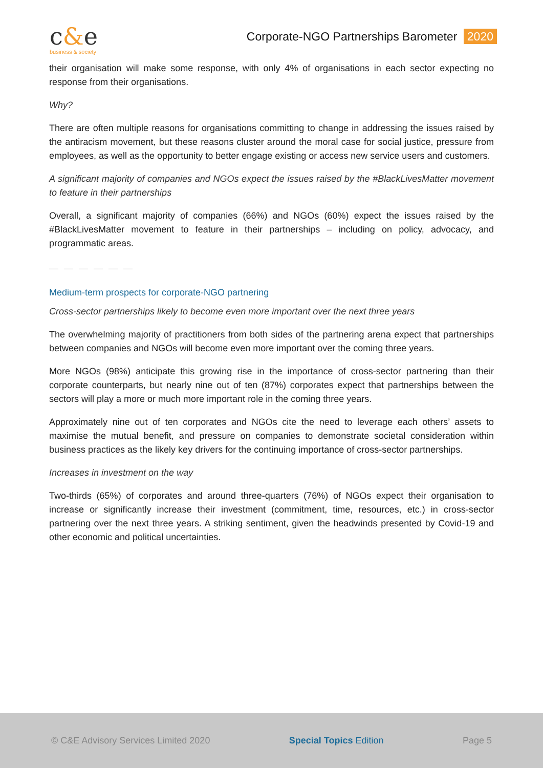c&e
business & society
Corporate-NGO Partnerships Barometer 2020
their organisation will make some response, with only 4% of organisations in each sector expecting no response from their organisations.
Why?
There are often multiple reasons for organisations committing to change in addressing the issues raised by the antiracism movement, but these reasons cluster around the moral case for social justice, pressure from employees, as well as the opportunity to better engage existing or access new service users and customers.
A significant majority of companies and NGOs expect the issues raised by the #BlackLivesMatter movement to feature in their partnerships
Overall, a significant majority of companies (66%) and NGOs (60%) expect the issues raised by the #BlackLivesMatter movement to feature in their partnerships – including on policy, advocacy, and programmatic areas.
— — — — — —
Medium-term prospects for corporate-NGO partnering
Cross-sector partnerships likely to become even more important over the next three years
The overwhelming majority of practitioners from both sides of the partnering arena expect that partnerships between companies and NGOs will become even more important over the coming three years.
More NGOs (98%) anticipate this growing rise in the importance of cross-sector partnering than their corporate counterparts, but nearly nine out of ten (87%) corporates expect that partnerships between the sectors will play a more or much more important role in the coming three years.
Approximately nine out of ten corporates and NGOs cite the need to leverage each others’ assets to maximise the mutual benefit, and pressure on companies to demonstrate societal consideration within business practices as the likely key drivers for the continuing importance of cross-sector partnerships.
Increases in investment on the way
Two-thirds (65%) of corporates and around three-quarters (76%) of NGOs expect their organisation to increase or significantly increase their investment (commitment, time, resources, etc.) in cross-sector partnering over the next three years. A striking sentiment, given the headwinds presented by Covid-19 and other economic and political uncertainties.
© C&E Advisory Services Limited 2020
Special Topics Edition Page 5